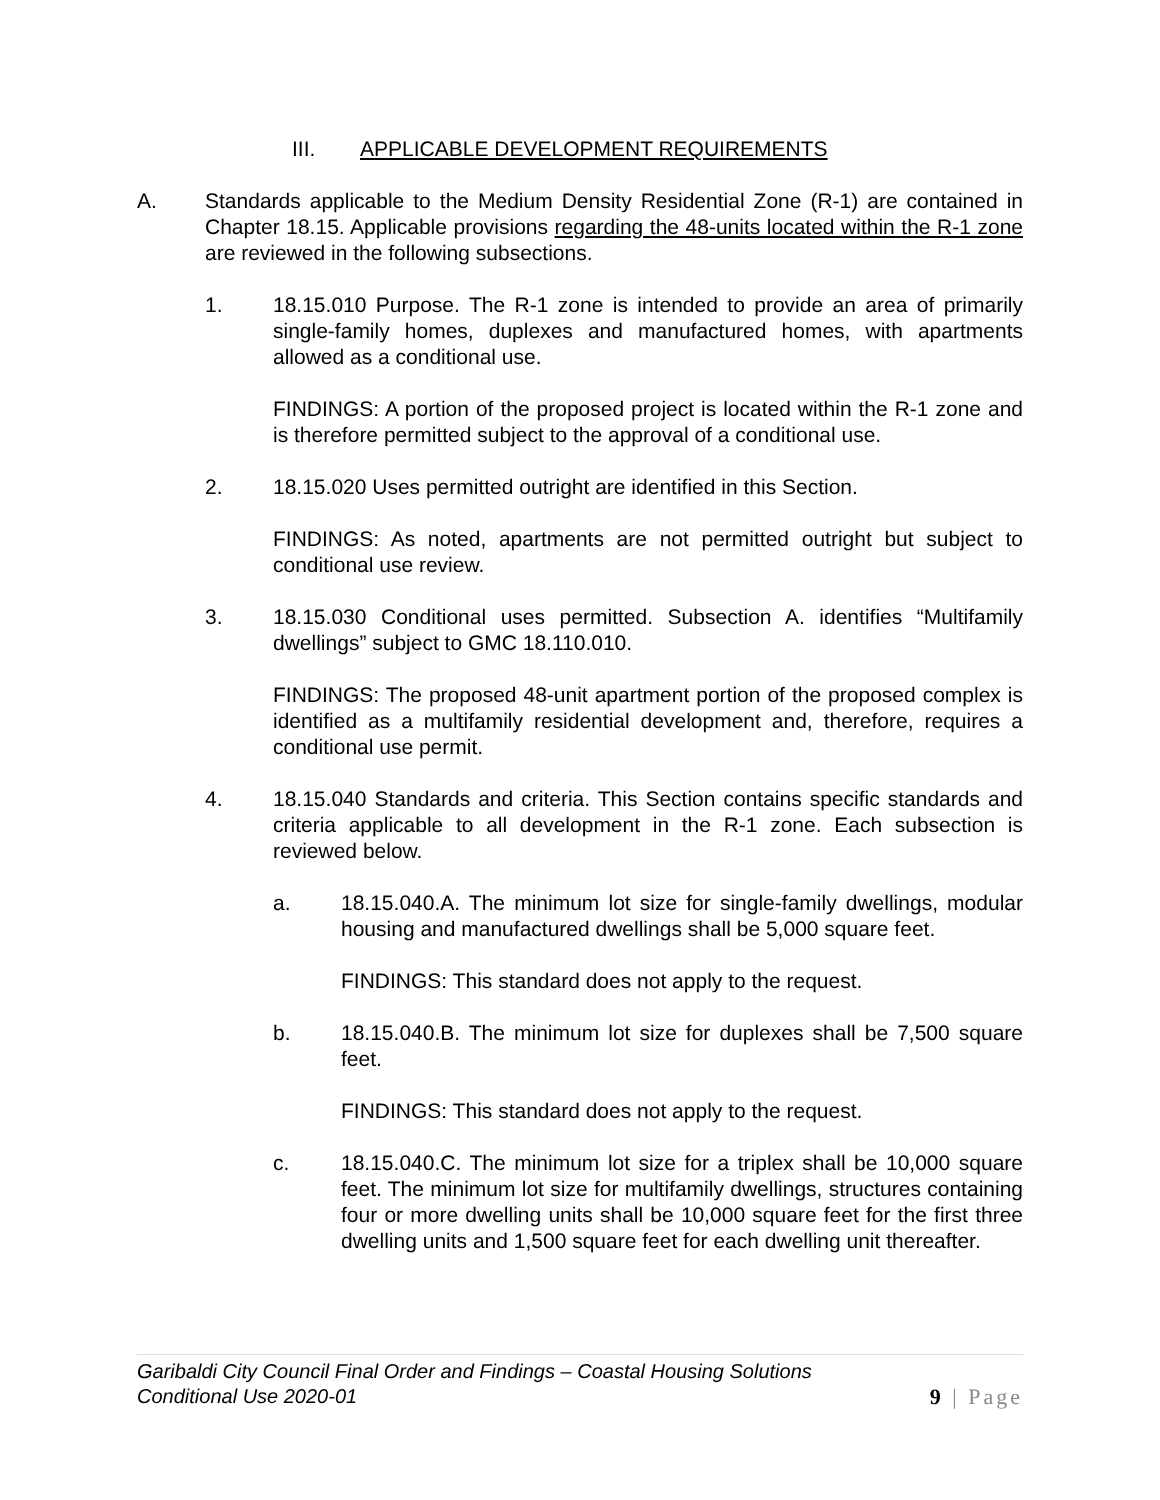III. APPLICABLE DEVELOPMENT REQUIREMENTS
A. Standards applicable to the Medium Density Residential Zone (R-1) are contained in Chapter 18.15. Applicable provisions regarding the 48-units located within the R-1 zone are reviewed in the following subsections.
1. 18.15.010 Purpose. The R-1 zone is intended to provide an area of primarily single-family homes, duplexes and manufactured homes, with apartments allowed as a conditional use.
FINDINGS: A portion of the proposed project is located within the R-1 zone and is therefore permitted subject to the approval of a conditional use.
2. 18.15.020 Uses permitted outright are identified in this Section.
FINDINGS: As noted, apartments are not permitted outright but subject to conditional use review.
3. 18.15.030 Conditional uses permitted. Subsection A. identifies “Multifamily dwellings” subject to GMC 18.110.010.
FINDINGS: The proposed 48-unit apartment portion of the proposed complex is identified as a multifamily residential development and, therefore, requires a conditional use permit.
4. 18.15.040 Standards and criteria. This Section contains specific standards and criteria applicable to all development in the R-1 zone. Each subsection is reviewed below.
a. 18.15.040.A. The minimum lot size for single-family dwellings, modular housing and manufactured dwellings shall be 5,000 square feet.
FINDINGS: This standard does not apply to the request.
b. 18.15.040.B. The minimum lot size for duplexes shall be 7,500 square feet.
FINDINGS: This standard does not apply to the request.
c. 18.15.040.C. The minimum lot size for a triplex shall be 10,000 square feet. The minimum lot size for multifamily dwellings, structures containing four or more dwelling units shall be 10,000 square feet for the first three dwelling units and 1,500 square feet for each dwelling unit thereafter.
Garibaldi City Council Final Order and Findings – Coastal Housing Solutions
Conditional Use 2020-01
9 | Page